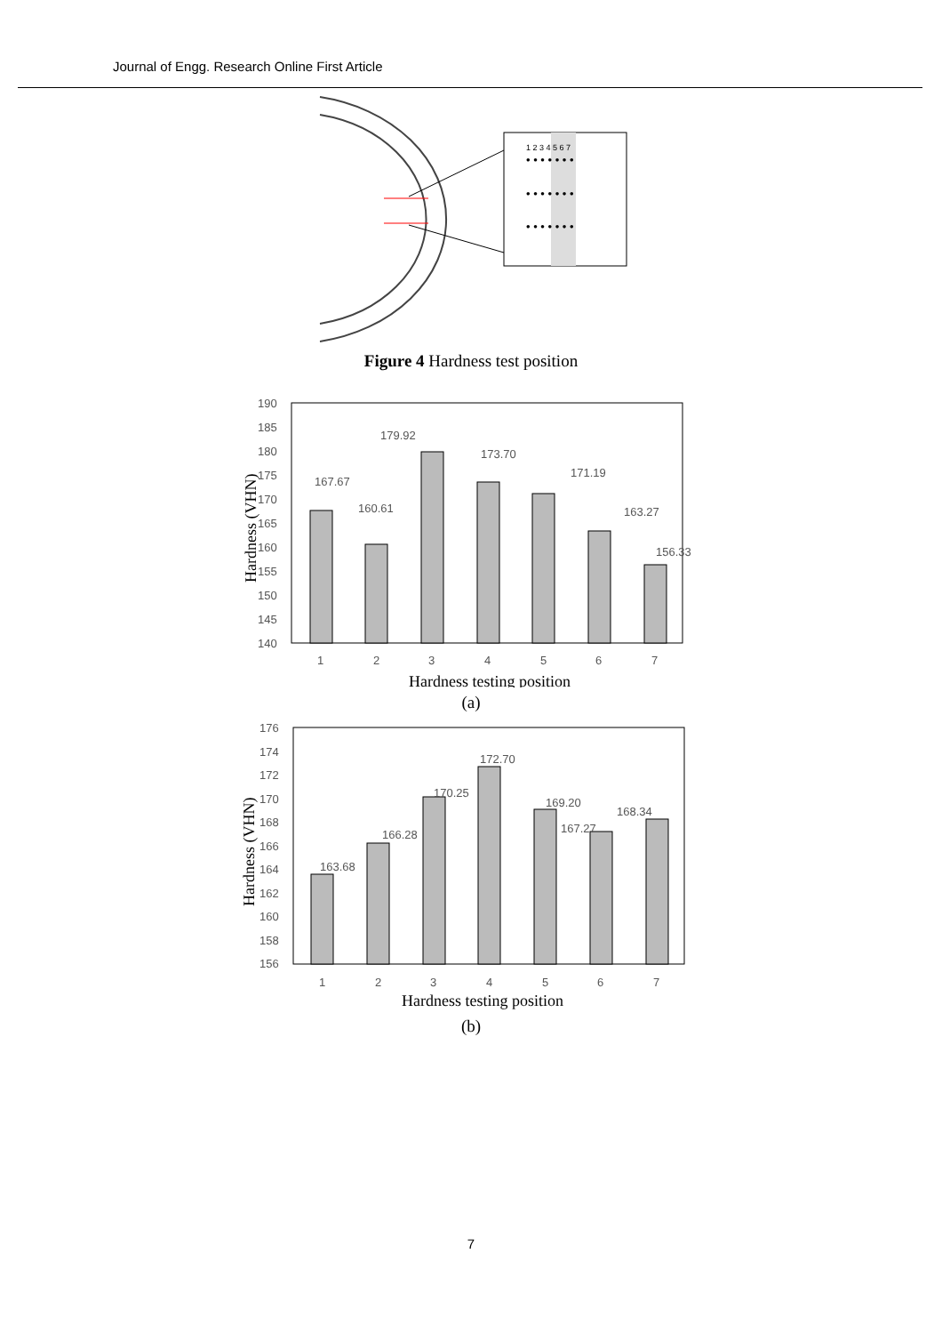Journal of Engg. Research Online First Article
1 2 3 4 5 6 7
• • • • • • •
• • • • • • •
• • • • • • •
Figure 4 Hardness test position
190
185
180
175
170
165
160
155
150
145
140
167.67
160.61
179.92
173.70
171.19
163.27
156.33
1
2
3
4
5
6
7
Hardness testing position
Hardness (VHN)
(a)
176
174
172
170
168
166
164
162
160
158
156
163.68
166.28
170.25
172.70
169.20
167.27
168.34
1
2
3
4
5
6
7
Hardness testing position
Hardness (VHN)
(b)
7